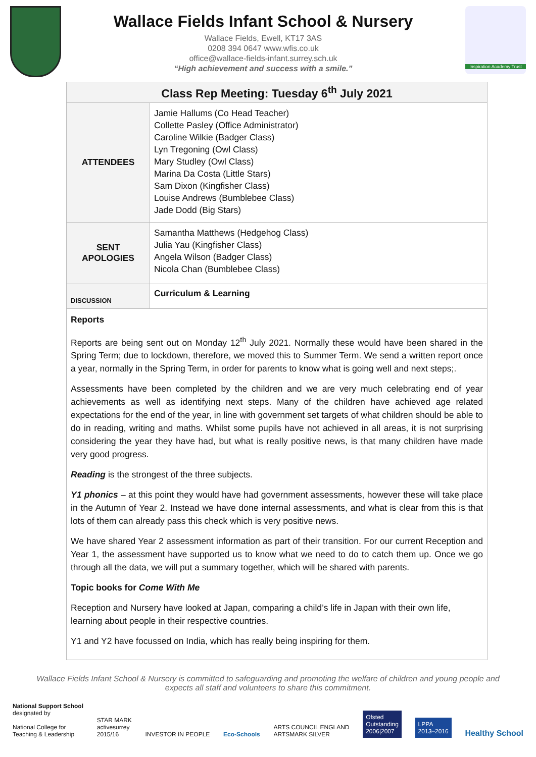Wallace Fields Infant School & Nursery
Wallace Fields, Ewell, KT17 3AS
0208 394 0647 www.wfis.co.uk
office@wallace-fields-infant.surrey.sch.uk
“High achievement and success with a smile.”
Inspiration Academy Trust
| Class Rep Meeting: Tuesday 6<sup>th</sup> July 2021 | |
| --- | --- |
| ATTENDEES | Jamie Hallums (Co Head Teacher) Collette Pasley (Office Administrator) Caroline Wilkie (Badger Class) Lyn Tregoning (Owl Class) Mary Studley (Owl Class) Marina Da Costa (Little Stars) Sam Dixon (Kingfisher Class) Louise Andrews (Bumblebee Class) Jade Dodd (Big Stars) |
| SENT APOLOGIES | Samantha Matthews (Hedgehog Class) Julia Yau (Kingfisher Class) Angela Wilson (Badger Class) Nicola Chan (Bumblebee Class) |
| DISCUSSION | Curriculum & Learning |
| Reports Reports are being sent out on Monday 12<sup>th</sup> July 2021. Normally these would have been shared in the Spring Term; due to lockdown, therefore, we moved this to Summer Term. We send a written report once a year, normally in the Spring Term, in order for parents to know what is going well and next steps;. Assessments have been completed by the children and we are very much celebrating end of year achievements as well as identifying next steps. Many of the children have achieved age related expectations for the end of the year, in line with government set targets of what children should be able to do in reading, writing and maths. Whilst some pupils have not achieved in all areas, it is not surprising considering the year they have had, but what is really positive news, is that many children have made very good progress. Reading is the strongest of the three subjects. Y1 phonics – at this point they would have had government assessments, however these will take place in the Autumn of Year 2. Instead we have done internal assessments, and what is clear from this is that lots of them can already pass this check which is very positive news. We have shared Year 2 assessment information as part of their transition. For our current Reception and Year 1, the assessment have supported us to know what we need to do to catch them up. Once we go through all the data, we will put a summary together, which will be shared with parents. Topic books for Come With Me Reception and Nursery have looked at Japan, comparing a child’s life in Japan with their own life, learning about people in their respective countries. Y1 and Y2 have focussed on India, which has really being inspiring for them. | |
Wallace Fields Infant School & Nursery is committed to safeguarding and promoting the welfare of children and young people and expects all staff and volunteers to share this commitment.
National Support School
designated by
National College for
Teaching & Leadership
STAR MARK
activesurrey
2015/16
INVESTOR IN PEOPLE
Eco-Schools
ARTS COUNCIL ENGLAND
ARTSMARK SILVER
Ofsted
Outstanding
2006|2007
LPPA
2013–2016
Healthy School